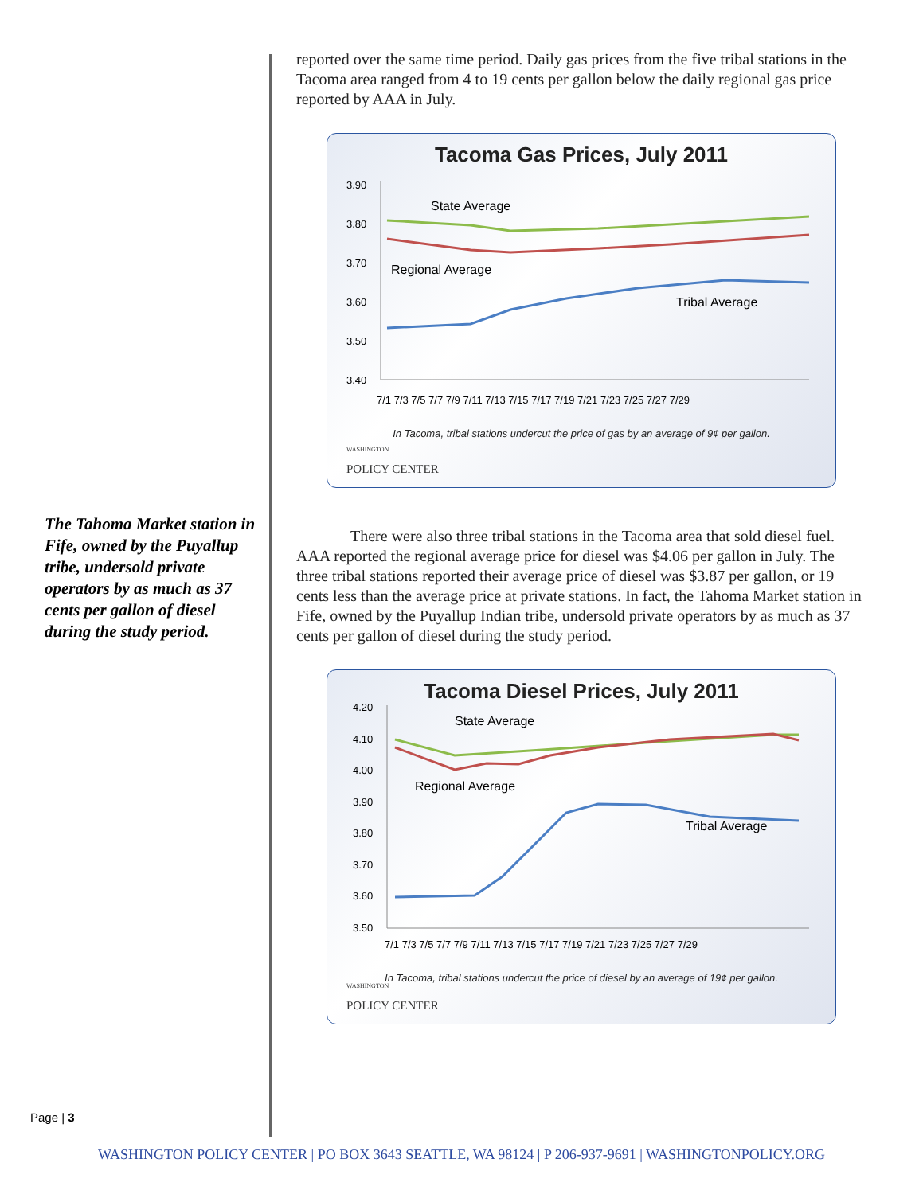The Tahoma Market station in Fife, owned by the Puyallup tribe, undersold private operators by as much as 37 cents per gallon of diesel during the study period.
Page | 3
reported over the same time period. Daily gas prices from the five tribal stations in the Tacoma area ranged from 4 to 19 cents per gallon below the daily regional gas price reported by AAA in July.
Tacoma Gas Prices, July 2011
3.90
3.80
3.70
3.60
3.50
3.40
State Average
Regional Average
Tribal Average
7/1 7/3 7/5 7/7 7/9 7/11 7/13 7/15 7/17 7/19 7/21 7/23 7/25 7/27 7/29
In Tacoma, tribal stations undercut the price of gas by an average of 9¢ per gallon.
WASHINGTON
POLICY CENTER
There were also three tribal stations in the Tacoma area that sold diesel fuel. AAA reported the regional average price for diesel was $4.06 per gallon in July. The three tribal stations reported their average price of diesel was $3.87 per gallon, or 19 cents less than the average price at private stations. In fact, the Tahoma Market station in Fife, owned by the Puyallup Indian tribe, undersold private operators by as much as 37 cents per gallon of diesel during the study period.
Tacoma Diesel Prices, July 2011
4.20
4.10
4.00
3.90
3.80
3.70
3.60
3.50
State Average
Regional Average
Tribal Average
7/1 7/3 7/5 7/7 7/9 7/11 7/13 7/15 7/17 7/19 7/21 7/23 7/25 7/27 7/29
In Tacoma, tribal stations undercut the price of diesel by an average of 19¢ per gallon.
WASHINGTON
POLICY CENTER
WASHINGTON POLICY CENTER | PO BOX 3643 SEATTLE, WA 98124 | P 206-937-9691 | WASHINGTONPOLICY.ORG